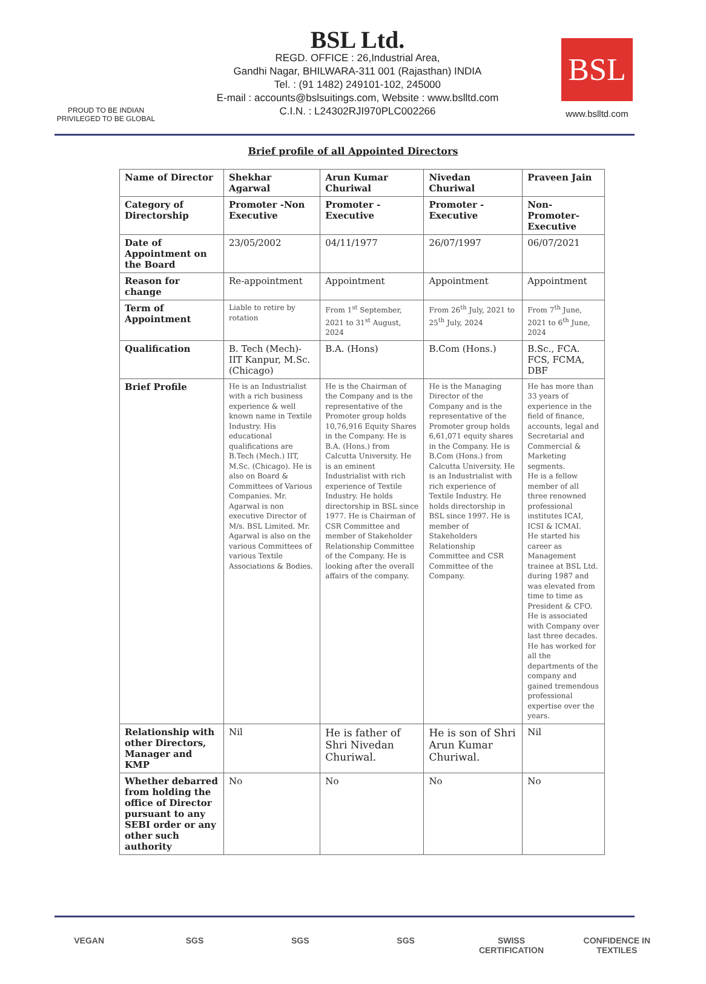PROUD TO BE INDIAN
PRIVILEGED TO BE GLOBAL
BSL Ltd.
REGD. OFFICE : 26,Industrial Area,
Gandhi Nagar, BHILWARA-311 001 (Rajasthan) INDIA
Tel. : (91 1482) 249101-102, 245000
E-mail : accounts@bslsuitings.com, Website : www.bslltd.com
C.I.N. : L24302RJI970PLC002266
BSL
www.bslltd.com
Brief profile of all Appointed Directors
| Name of Director | Shekhar Agarwal | Arun Kumar Churiwal | Nivedan Churiwal | Praveen Jain |
| Category of Directorship | Promoter -Non Executive | Promoter - Executive | Promoter - Executive | Non- Promoter- Executive |
| Date of Appointment on the Board | 23/05/2002 | 04/11/1977 | 26/07/1997 | 06/07/2021 |
| Reason for change | Re-appointment | Appointment | Appointment | Appointment |
| Term of Appointment | Liable to retire by rotation | From 1<sup>st</sup> September, 2021 to 31<sup>st</sup> August, 2024 | From 26<sup>th</sup> July, 2021 to 25<sup>th</sup> July, 2024 | From 7<sup>th</sup> June, 2021 to 6<sup>th</sup> June, 2024 |
| Qualification | B. Tech (Mech)- IIT Kanpur, M.Sc. (Chicago) | B.A. (Hons) | B.Com (Hons.) | B.Sc., FCA. FCS, FCMA, DBF |
| Brief Profile | He is an Industrialist with a rich business experience & well known name in Textile Industry. His educational qualifications are B.Tech (Mech.) IIT, M.Sc. (Chicago). He is also on Board & Committees of Various Companies. Mr. Agarwal is non executive Director of M/s. BSL Limited. Mr. Agarwal is also on the various Committees of various Textile Associations & Bodies. | He is the Chairman of the Company and is the representative of the Promoter group holds 10,76,916 Equity Shares in the Company. He is B.A. (Hons.) from Calcutta University. He is an eminent Industrialist with rich experience of Textile Industry. He holds directorship in BSL since 1977. He is Chairman of CSR Committee and member of Stakeholder Relationship Committee of the Company. He is looking after the overall affairs of the company. | He is the Managing Director of the Company and is the representative of the Promoter group holds 6,61,071 equity shares in the Company. He is B.Com (Hons.) from Calcutta University. He is an Industrialist with rich experience of Textile Industry. He holds directorship in BSL since 1997. He is member of Stakeholders Relationship Committee and CSR Committee of the Company. | He has more than 33 years of experience in the field of finance, accounts, legal and Secretarial and Commercial & Marketing segments. He is a fellow member of all three renowned professional institutes ICAI, ICSI & ICMAI. He started his career as Management trainee at BSL Ltd. during 1987 and was elevated from time to time as President & CFO. He is associated with Company over last three decades. He has worked for all the departments of the company and gained tremendous professional expertise over the years. |
| Relationship with other Directors, Manager and KMP | Nil | He is father of Shri Nivedan Churiwal. | He is son of Shri Arun Kumar Churiwal. | Nil |
| Whether debarred from holding the office of Director pursuant to any SEBI order or any other such authority | No | No | No | No |
VEGAN SGS SGS SGS SWISS CERTIFICATION
CONFIDENCE IN TEXTILES